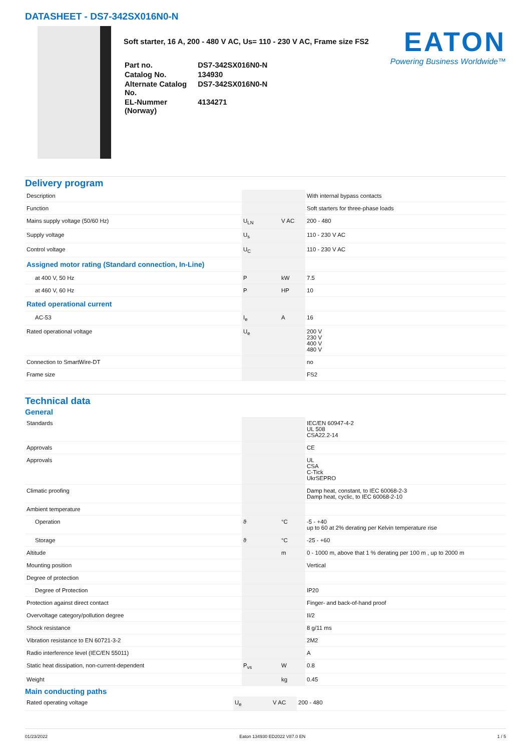DATASHEET - DS7-342SX016N0-N
Soft starter, 16 A, 200 - 480 V AC, Us= 110 - 230 V AC, Frame size FS2
| Part no. | DS7-342SX016N0-N |
| Catalog No. | 134930 |
| Alternate Catalog No. | DS7-342SX016N0-N |
| EL-Nummer (Norway) | 4134271 |
EATON
Powering Business Worldwide™
Delivery program
| Description | | | With internal bypass contacts |
| Function | | | Soft starters for three-phase loads |
| Mains supply voltage (50/60 Hz) | U<sub>LN</sub> | V AC | 200 - 480 |
| Supply voltage | U<sub>s</sub> | | 110 - 230 V AC |
| Control voltage | U<sub>C</sub> | | 110 - 230 V AC |
| Assigned motor rating (Standard connection, In-Line) | | | |
| at 400 V, 50 Hz | P | kW | 7.5 |
| at 460 V, 60 Hz | P | HP | 10 |
| Rated operational current | | | |
| AC-53 | I<sub>e</sub> | A | 16 |
| Rated operational voltage | U<sub>e</sub> | | 200 V 230 V 400 V 480 V |
| Connection to SmartWire-DT | | | no |
| Frame size | | | FS2 |
Technical data
General
| Standards | | | IEC/EN 60947-4-2 UL 508 CSA22.2-14 |
| Approvals | | | CE |
| Approvals | | | UL CSA C-Tick UkrSEPRO |
| Climatic proofing | | | Damp heat, constant, to IEC 60068-2-3 Damp heat, cyclic, to IEC 60068-2-10 |
| Ambient temperature | | | |
| Operation | ϑ | °C | -5 - +40 up to 60 at 2% derating per Kelvin temperature rise |
| Storage | ϑ | °C | -25 - +60 |
| Altitude | | m | 0 - 1000 m, above that 1 % derating per 100 m , up to 2000 m |
| Mounting position | | | Vertical |
| Degree of protection | | | |
| Degree of Protection | | | IP20 |
| Protection against direct contact | | | Finger- and back-of-hand proof |
| Overvoltage category/pollution degree | | | II/2 |
| Shock resistance | | | 8 g/11 ms |
| Vibration resistance to EN 60721-3-2 | | | 2M2 |
| Radio interference level (IEC/EN 55011) | | | A |
| Static heat dissipation, non-current-dependent | P<sub>vs</sub> | W | 0.8 |
| Weight | | kg | 0.45 |
Main conducting paths
| Rated operating voltage | U<sub>e</sub> | V AC | 200 - 480 |
01/23/2022 Eaton 134930 ED2022 V87.0 EN 1 / 5